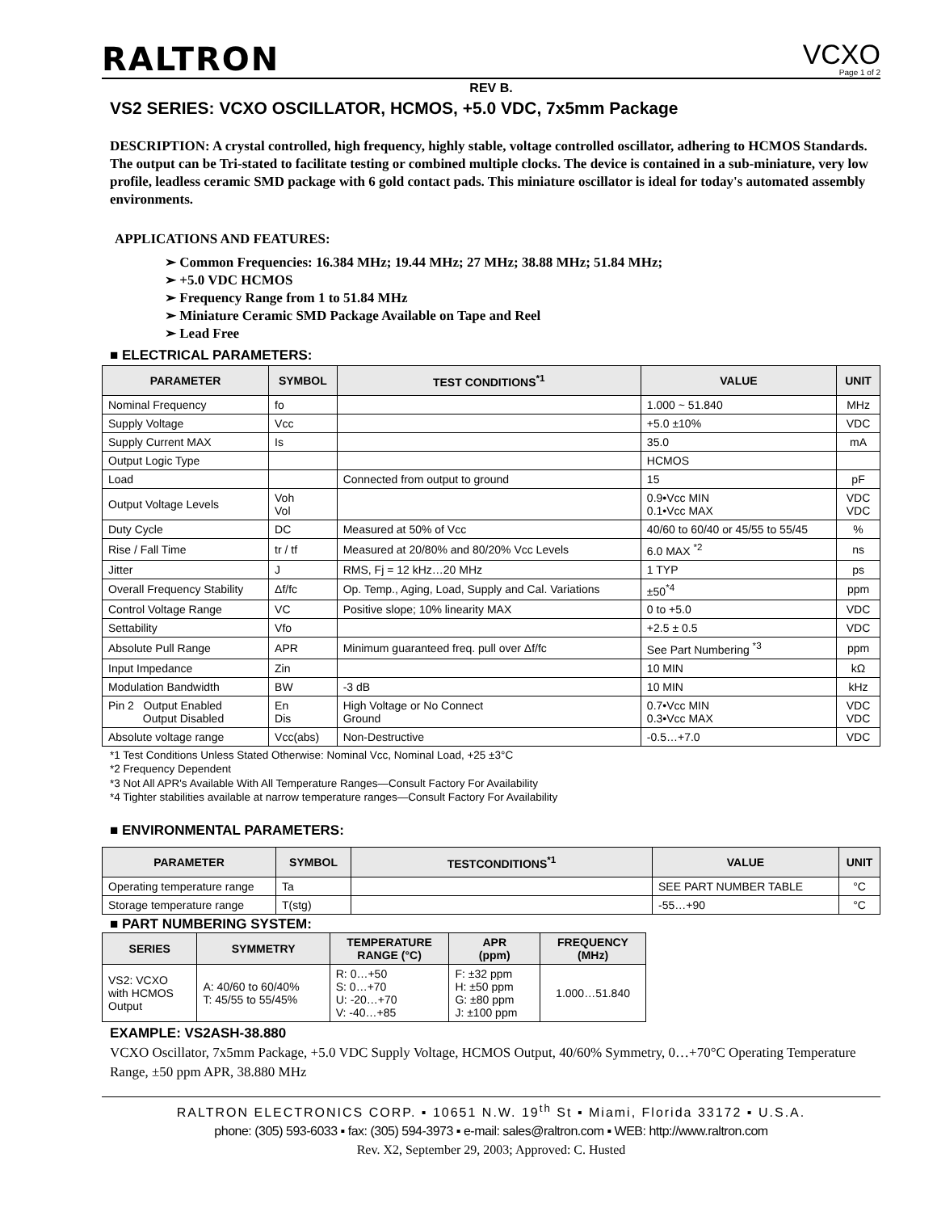RALTRON
VCXO
Page 1 of 2
REV B.
VS2 SERIES: VCXO OSCILLATOR, HCMOS, +5.0 VDC, 7x5mm Package
DESCRIPTION: A crystal controlled, high frequency, highly stable, voltage controlled oscillator, adhering to HCMOS Standards. The output can be Tri-stated to facilitate testing or combined multiple clocks. The device is contained in a sub-miniature, very low profile, leadless ceramic SMD package with 6 gold contact pads. This miniature oscillator is ideal for today's automated assembly environments.
APPLICATIONS AND FEATURES:
➢ Common Frequencies: 16.384 MHz; 19.44 MHz; 27 MHz; 38.88 MHz; 51.84 MHz;
➢ +5.0 VDC HCMOS
➢ Frequency Range from 1 to 51.84 MHz
➢ Miniature Ceramic SMD Package Available on Tape and Reel
➢ Lead Free
■ ELECTRICAL PARAMETERS:
| PARAMETER | SYMBOL | TEST CONDITIONS<sup>*1</sup> | VALUE | UNIT |
| --- | --- | --- | --- | --- |
| Nominal Frequency | fo | | 1.000 ~ 51.840 | MHz |
| Supply Voltage | Vcc | | +5.0 ±10% | VDC |
| Supply Current MAX | Is | | 35.0 | mA |
| Output Logic Type | | | HCMOS | |
| Load | | Connected from output to ground | 15 | pF |
| Output Voltage Levels | Voh Vol | | 0.9•Vcc MIN 0.1•Vcc MAX | VDC VDC |
| Duty Cycle | DC | Measured at 50% of Vcc | 40/60 to 60/40 or 45/55 to 55/45 | % |
| Rise / Fall Time | tr / tf | Measured at 20/80% and 80/20% Vcc Levels | 6.0 MAX <sup>*2</sup> | ns |
| Jitter | J | RMS, Fj = 12 kHz…20 MHz | 1 TYP | ps |
| Overall Frequency Stability | Δf/fc | Op. Temp., Aging, Load, Supply and Cal. Variations | ±50<sup>*4</sup> | ppm |
| Control Voltage Range | VC | Positive slope; 10% linearity MAX | 0 to +5.0 | VDC |
| Settability | Vfo | | +2.5 ± 0.5 | VDC |
| Absolute Pull Range | APR | Minimum guaranteed freq. pull over Δf/fc | See Part Numbering <sup>*3</sup> | ppm |
| Input Impedance | Zin | | 10 MIN | kΩ |
| Modulation Bandwidth | BW | -3 dB | 10 MIN | kHz |
| Pin 2 Output Enabled Output Disabled | En Dis | High Voltage or No Connect Ground | 0.7•Vcc MIN 0.3•Vcc MAX | VDC VDC |
| Absolute voltage range | Vcc(abs) | Non-Destructive | -0.5…+7.0 | VDC |
*1 Test Conditions Unless Stated Otherwise: Nominal Vcc, Nominal Load, +25 ±3°C
*2 Frequency Dependent
*3 Not All APR's Available With All Temperature Ranges—Consult Factory For Availability
*4 Tighter stabilities available at narrow temperature ranges—Consult Factory For Availability
■ ENVIRONMENTAL PARAMETERS:
| PARAMETER | SYMBOL | TESTCONDITIONS<sup>*1</sup> | VALUE | UNIT |
| --- | --- | --- | --- | --- |
| Operating temperature range | Ta | | SEE PART NUMBER TABLE | °C |
| Storage temperature range | T(stg) | | -55…+90 | °C |
■ PART NUMBERING SYSTEM:
| SERIES | SYMMETRY | TEMPERATURE RANGE (°C) | APR (ppm) | FREQUENCY (MHz) |
| --- | --- | --- | --- | --- |
| VS2: VCXO with HCMOS Output | A: 40/60 to 60/40% T: 45/55 to 55/45% | R: 0…+50 S: 0…+70 U: -20…+70 V: -40…+85 | F: ±32 ppm H: ±50 ppm G: ±80 ppm J: ±100 ppm | 1.000…51.840 |
EXAMPLE: VS2ASH-38.880
VCXO Oscillator, 7x5mm Package, +5.0 VDC Supply Voltage, HCMOS Output, 40/60% Symmetry, 0…+70°C Operating Temperature Range, ±50 ppm APR, 38.880 MHz
RALTRON ELECTRONICS CORP. ▪ 10651 N.W. 19<sup>th</sup> St ▪ Miami, Florida 33172 ▪ U.S.A.
phone: (305) 593-6033 ▪ fax: (305) 594-3973 ▪ e-mail: sales@raltron.com ▪ WEB: http://www.raltron.com
Rev. X2, September 29, 2003; Approved: C. Husted